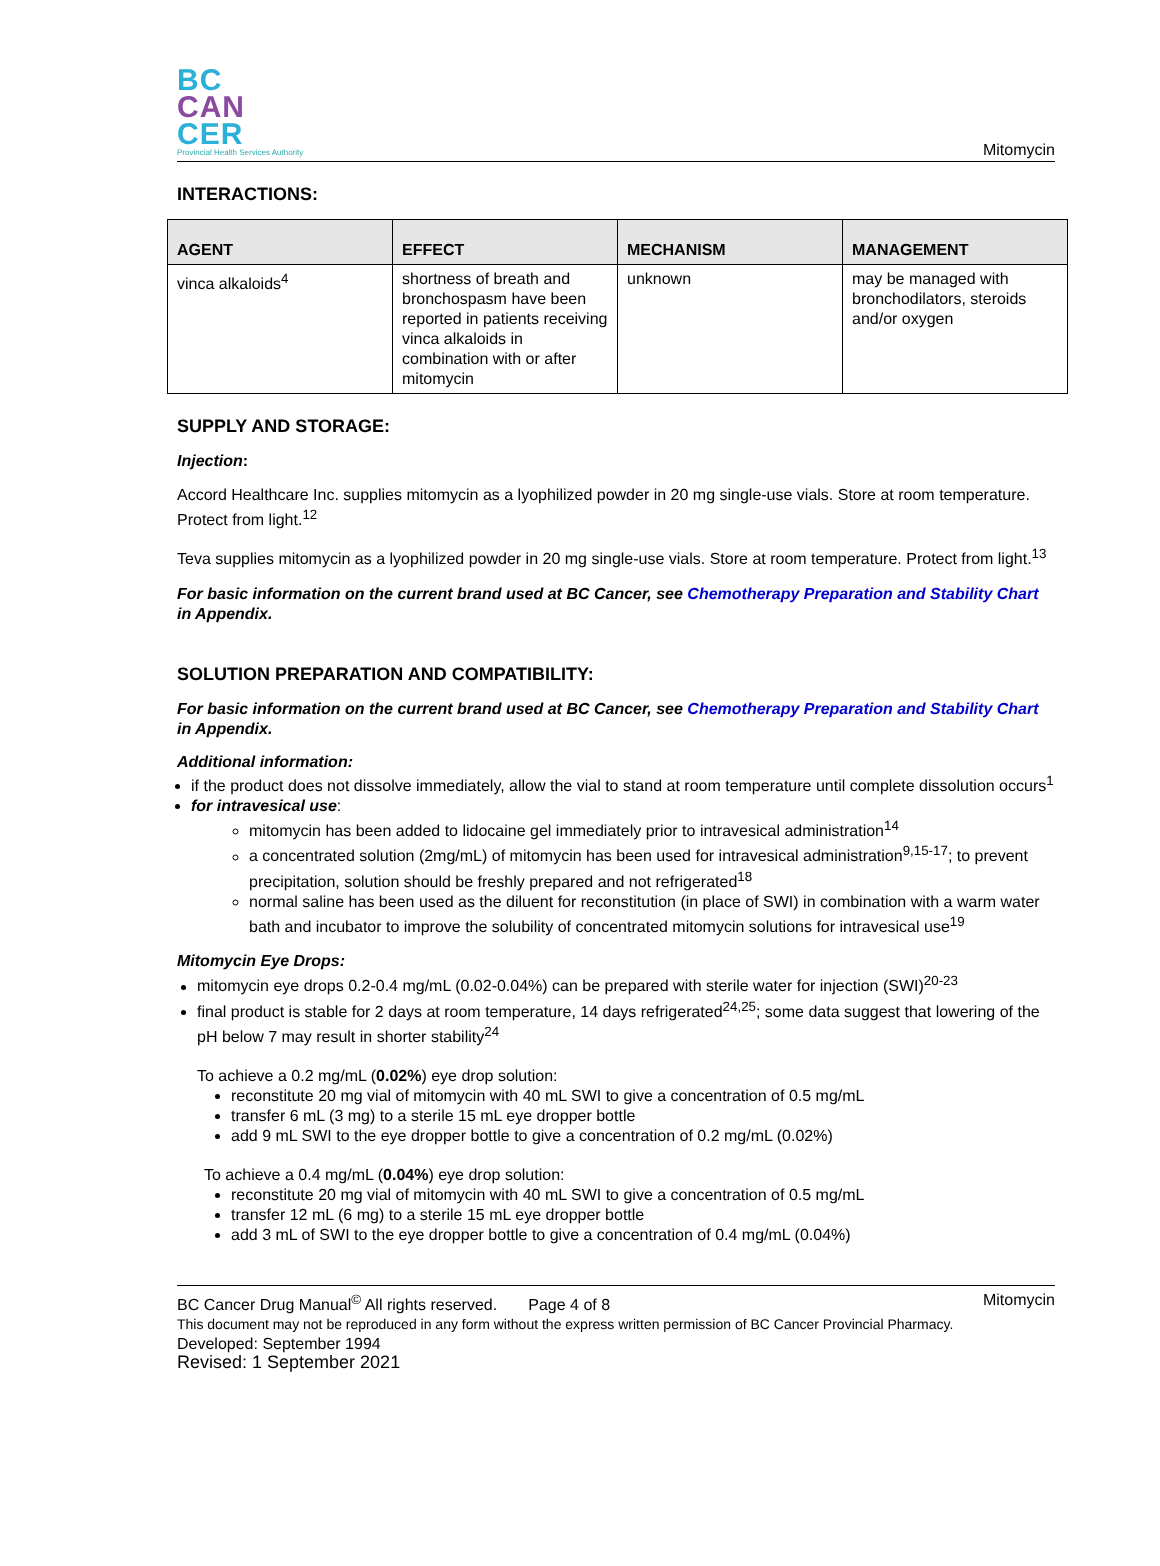BC
CAN
CER
Provincial Health Services Authority
Mitomycin
INTERACTIONS:
| AGENT | EFFECT | MECHANISM | MANAGEMENT |
| --- | --- | --- | --- |
| vinca alkaloids<sup>4</sup> | shortness of breath and bronchospasm have been reported in patients receiving vinca alkaloids in combination with or after mitomycin | unknown | may be managed with bronchodilators, steroids and/or oxygen |
SUPPLY AND STORAGE:
Injection:
Accord Healthcare Inc. supplies mitomycin as a lyophilized powder in 20 mg single-use vials. Store at room temperature. Protect from light.<sup>12</sup>
Teva supplies mitomycin as a lyophilized powder in 20 mg single-use vials. Store at room temperature. Protect from light.<sup>13</sup>
For basic information on the current brand used at BC Cancer, see Chemotherapy Preparation and Stability Chart in Appendix.
SOLUTION PREPARATION AND COMPATIBILITY:
For basic information on the current brand used at BC Cancer, see Chemotherapy Preparation and Stability Chart in Appendix.
Additional information:
if the product does not dissolve immediately, allow the vial to stand at room temperature until complete dissolution occurs<sup>1</sup>
for intravesical use:
mitomycin has been added to lidocaine gel immediately prior to intravesical administration<sup>14</sup>
a concentrated solution (2mg/mL) of mitomycin has been used for intravesical administration<sup>9,15-17</sup>; to prevent precipitation, solution should be freshly prepared and not refrigerated<sup>18</sup>
normal saline has been used as the diluent for reconstitution (in place of SWI) in combination with a warm water bath and incubator to improve the solubility of concentrated mitomycin solutions for intravesical use<sup>19</sup>
Mitomycin Eye Drops:
mitomycin eye drops 0.2-0.4 mg/mL (0.02-0.04%) can be prepared with sterile water for injection (SWI)<sup>20-23</sup>
final product is stable for 2 days at room temperature, 14 days refrigerated<sup>24,25</sup>; some data suggest that lowering of the pH below 7 may result in shorter stability<sup>24</sup>
To achieve a 0.2 mg/mL (0.02%) eye drop solution:
reconstitute 20 mg vial of mitomycin with 40 mL SWI to give a concentration of 0.5 mg/mL
transfer 6 mL (3 mg) to a sterile 15 mL eye dropper bottle
add 9 mL SWI to the eye dropper bottle to give a concentration of 0.2 mg/mL (0.02%)
To achieve a 0.4 mg/mL (0.04%) eye drop solution:
reconstitute 20 mg vial of mitomycin with 40 mL SWI to give a concentration of 0.5 mg/mL
transfer 12 mL (6 mg) to a sterile 15 mL eye dropper bottle
add 3 mL of SWI to the eye dropper bottle to give a concentration of 0.4 mg/mL (0.04%)
BC Cancer Drug Manual<sup>©</sup> All rights reserved. Page 4 of 8 Mitomycin
This document may not be reproduced in any form without the express written permission of BC Cancer Provincial Pharmacy.
Developed: September 1994
Revised: 1 September 2021